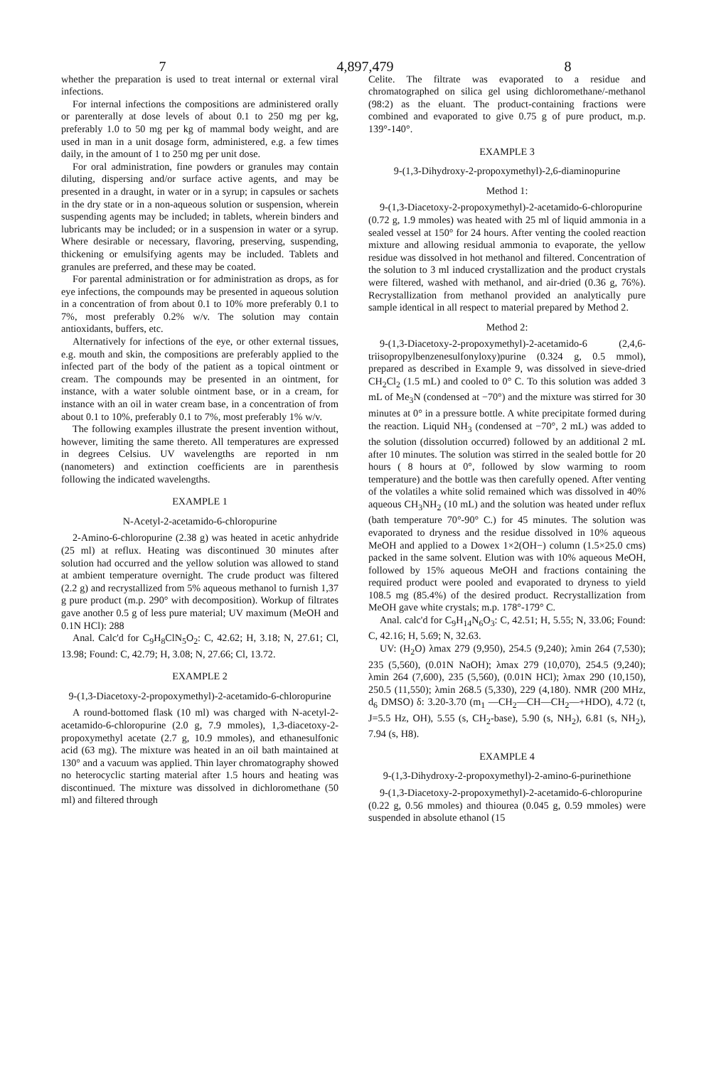7 4,897,479 8
whether the preparation is used to treat internal or external viral infections.
For internal infections the compositions are administered orally or parenterally at dose levels of about 0.1 to 250 mg per kg, preferably 1.0 to 50 mg per kg of mammal body weight, and are used in man in a unit dosage form, administered, e.g. a few times daily, in the amount of 1 to 250 mg per unit dose.
For oral administration, fine powders or granules may contain diluting, dispersing and/or surface active agents, and may be presented in a draught, in water or in a syrup; in capsules or sachets in the dry state or in a non-aqueous solution or suspension, wherein suspending agents may be included; in tablets, wherein binders and lubricants may be included; or in a suspension in water or a syrup. Where desirable or necessary, flavoring, preserving, suspending, thickening or emulsifying agents may be included. Tablets and granules are preferred, and these may be coated.
For parental administration or for administration as drops, as for eye infections, the compounds may be presented in aqueous solution in a concentration of from about 0.1 to 10% more preferably 0.1 to 7%, most preferably 0.2% w/v. The solution may contain antioxidants, buffers, etc.
Alternatively for infections of the eye, or other external tissues, e.g. mouth and skin, the compositions are preferably applied to the infected part of the body of the patient as a topical ointment or cream. The compounds may be presented in an ointment, for instance, with a water soluble ointment base, or in a cream, for instance with an oil in water cream base, in a concentration of from about 0.1 to 10%, preferably 0.1 to 7%, most preferably 1% w/v.
The following examples illustrate the present invention without, however, limiting the same thereto. All temperatures are expressed in degrees Celsius. UV wavelengths are reported in nm (nanometers) and extinction coefficients are in parenthesis following the indicated wavelengths.
EXAMPLE 1
N-Acetyl-2-acetamido-6-chloropurine
2-Amino-6-chloropurine (2.38 g) was heated in acetic anhydride (25 ml) at reflux. Heating was discontinued 30 minutes after solution had occurred and the yellow solution was allowed to stand at ambient temperature overnight. The crude product was filtered (2.2 g) and recrystallized from 5% aqueous methanol to furnish 1,37 g pure product (m.p. 290° with decomposition). Workup of filtrates gave another 0.5 g of less pure material; UV maximum (MeOH and 0.1N HCl): 288
Anal. Calc'd for C<sub>9</sub>H<sub>8</sub>ClN<sub>5</sub>O<sub>2</sub>: C, 42.62; H, 3.18; N, 27.61; Cl, 13.98; Found: C, 42.79; H, 3.08; N, 27.66; Cl, 13.72.
EXAMPLE 2
9-(1,3-Diacetoxy-2-propoxymethyl)-2-acetamido-6-chloropurine
A round-bottomed flask (10 ml) was charged with N-acetyl-2-acetamido-6-chloropurine (2.0 g, 7.9 mmoles), 1,3-diacetoxy-2-propoxymethyl acetate (2.7 g, 10.9 mmoles), and ethanesulfonic acid (63 mg). The mixture was heated in an oil bath maintained at 130° and a vacuum was applied. Thin layer chromatography showed no heterocyclic starting material after 1.5 hours and heating was discontinued. The mixture was dissolved in dichloromethane (50 ml) and filtered through
Celite. The filtrate was evaporated to a residue and chromatographed on silica gel using dichloromethane/-methanol (98:2) as the eluant. The product-containing fractions were combined and evaporated to give 0.75 g of pure product, m.p. 139°-140°.
EXAMPLE 3
9-(1,3-Dihydroxy-2-propoxymethyl)-2,6-diaminopurine
Method 1:
9-(1,3-Diacetoxy-2-propoxymethyl)-2-acetamido-6-chloropurine (0.72 g, 1.9 mmoles) was heated with 25 ml of liquid ammonia in a sealed vessel at 150° for 24 hours. After venting the cooled reaction mixture and allowing residual ammonia to evaporate, the yellow residue was dissolved in hot methanol and filtered. Concentration of the solution to 3 ml induced crystallization and the product crystals were filtered, washed with methanol, and air-dried (0.36 g, 76%). Recrystallization from methanol provided an analytically pure sample identical in all respect to material prepared by Method 2.
Method 2:
9-(1,3-Diacetoxy-2-propoxymethyl)-2-acetamido-6 (2,4,6-triisopropylbenzenesulfonyloxy)purine (0.324 g, 0.5 mmol), prepared as described in Example 9, was dissolved in sieve-dried CH<sub>2</sub>Cl<sub>2</sub> (1.5 mL) and cooled to 0° C. To this solution was added 3 mL of Me<sub>3</sub>N (condensed at −70°) and the mixture was stirred for 30 minutes at 0° in a pressure bottle. A white precipitate formed during the reaction. Liquid NH<sub>3</sub> (condensed at −70°, 2 mL) was added to the solution (dissolution occurred) followed by an additional 2 mL after 10 minutes. The solution was stirred in the sealed bottle for 20 hours ( 8 hours at 0°, followed by slow warming to room temperature) and the bottle was then carefully opened. After venting of the volatiles a white solid remained which was dissolved in 40% aqueous CH<sub>3</sub>NH<sub>2</sub> (10 mL) and the solution was heated under reflux (bath temperature 70°-90° C.) for 45 minutes. The solution was evaporated to dryness and the residue dissolved in 10% aqueous MeOH and applied to a Dowex 1×2(OH−) column (1.5×25.0 cms) packed in the same solvent. Elution was with 10% aqueous MeOH, followed by 15% aqueous MeOH and fractions containing the required product were pooled and evaporated to dryness to yield 108.5 mg (85.4%) of the desired product. Recrystallization from MeOH gave white crystals; m.p. 178°-179° C.
Anal. calc'd for C<sub>9</sub>H<sub>14</sub>N<sub>6</sub>O<sub>3</sub>: C, 42.51; H, 5.55; N, 33.06; Found: C, 42.16; H, 5.69; N, 32.63.
UV: (H<sub>2</sub>O) λmax 279 (9,950), 254.5 (9,240); λmin 264 (7,530); 235 (5,560), (0.01N NaOH); λmax 279 (10,070), 254.5 (9,240); λmin 264 (7,600), 235 (5,560), (0.01N HCl); λmax 290 (10,150), 250.5 (11,550); λmin 268.5 (5,330), 229 (4,180). NMR (200 MHz, d<sub>6</sub> DMSO) δ: 3.20-3.70 (m<sub>1</sub> —CH<sub>2</sub>—CH—CH<sub>2</sub>—+HDO), 4.72 (t, J=5.5 Hz, OH), 5.55 (s, CH<sub>2</sub>-base), 5.90 (s, NH<sub>2</sub>), 6.81 (s, NH<sub>2</sub>), 7.94 (s, H8).
EXAMPLE 4
9-(1,3-Dihydroxy-2-propoxymethyl)-2-amino-6-purinethione
9-(1,3-Diacetoxy-2-propoxymethyl)-2-acetamido-6-chloropurine (0.22 g, 0.56 mmoles) and thiourea (0.045 g, 0.59 mmoles) were suspended in absolute ethanol (15